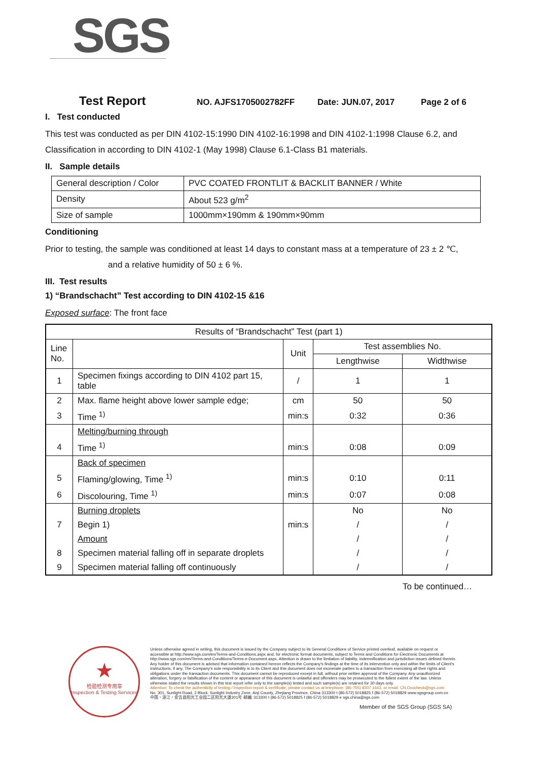SGS
Test Report NO. AJFS1705002782FF Date: JUN.07, 2017 Page 2 of 6
I. Test conducted
This test was conducted as per DIN 4102-15:1990 DIN 4102-16:1998 and DIN 4102-1:1998 Clause 6.2, and Classification in according to DIN 4102-1 (May 1998) Clause 6.1-Class B1 materials.
II. Sample details
| General description / Color | PVC COATED FRONTLIT & BACKLIT BANNER / White |
| Density | About 523 g/m<sup>2</sup> |
| Size of sample | 1000mm×190mm & 190mm×90mm |
Conditioning
Prior to testing, the sample was conditioned at least 14 days to constant mass at a temperature of 23 ± 2 ℃,
and a relative humidity of 50 ± 6 %.
III. Test results
1) “Brandschacht” Test according to DIN 4102-15 &16
Exposed surface: The front face
| Results of “Brandschacht” Test (part 1) | | | | |
| Line No. | | Unit | Test assemblies No. | |
| | | | Lengthwise | Widthwise |
| 1 | Specimen fixings according to DIN 4102 part 15, table | / | 1 | 1 |
| 2 | Max. flame height above lower sample edge; | cm | 50 | 50 |
| 3 | Time <sup>1)</sup> | min:s | 0:32 | 0:36 |
| | Melting/burning through | | | |
| 4 | Time <sup>1)</sup> | min:s | 0:08 | 0:09 |
| | Back of specimen | | | |
| 5 | Flaming/glowing, Time <sup>1)</sup> | min:s | 0:10 | 0:11 |
| 6 | Discolouring, Time <sup>1)</sup> | min:s | 0:07 | 0:08 |
| | Burning droplets | | No | No |
| 7 | Begin 1) | min:s | / | / |
| | Amount | | / | / |
| 8 | Specimen material falling off in separate droplets | | / | / |
| 9 | Specimen material falling off continuously | | / | / |
To be continued…
★
检验检测专用章
Inspection & Testing Services
Unless otherwise agreed in writing, this document is issued by the Company subject to its General Conditions of Service printed overleaf, available on request or accessible at http://www.sgs.com/en/Terms-and-Conditions.aspx and, for electronic format documents, subject to Terms and Conditions for Electronic Documents at http://www.sgs.com/en/Terms-and-Conditions/Terms-e-Document.aspx. Attention is drawn to the limitation of liability, indemnification and jurisdiction issues defined therein. Any holder of this document is advised that information contained hereon reflects the Company's findings at the time of its intervention only and within the limits of Client's instructions, if any. The Company's sole responsibility is to its Client and this document does not exonerate parties to a transaction from exercising all their rights and obligations under the transaction documents. This document cannot be reproduced except in full, without prior written approval of the Company. Any unauthorized alteration, forgery or falsification of the content or appearance of this document is unlawful and offenders may be prosecuted to the fullest extent of the law. Unless otherwise stated the results shown in this test report refer only to the sample(s) tested and such sample(s) are retained for 30 days only.
Attention: To check the authenticity of testing / inspection report & certificate, please contact us at telephone: (86-755) 8307 1443, or email: CN.Doccheck@sgs.com
No. 301, Sunlight Road, 2 Block, Sunlight Industry Zone, Anji County, Zhejiang Province, China 313300 t (86-572) 5018825 f (86-572) 5018829 www.sgsgroup.com.cn
中国・浙江・安吉县阳光工业园二区阳光大道301号 邮编: 313300 t (86-572) 5018825 f (86-572) 5018829 e sgs.china@sgs.com
Member of the SGS Group (SGS SA)